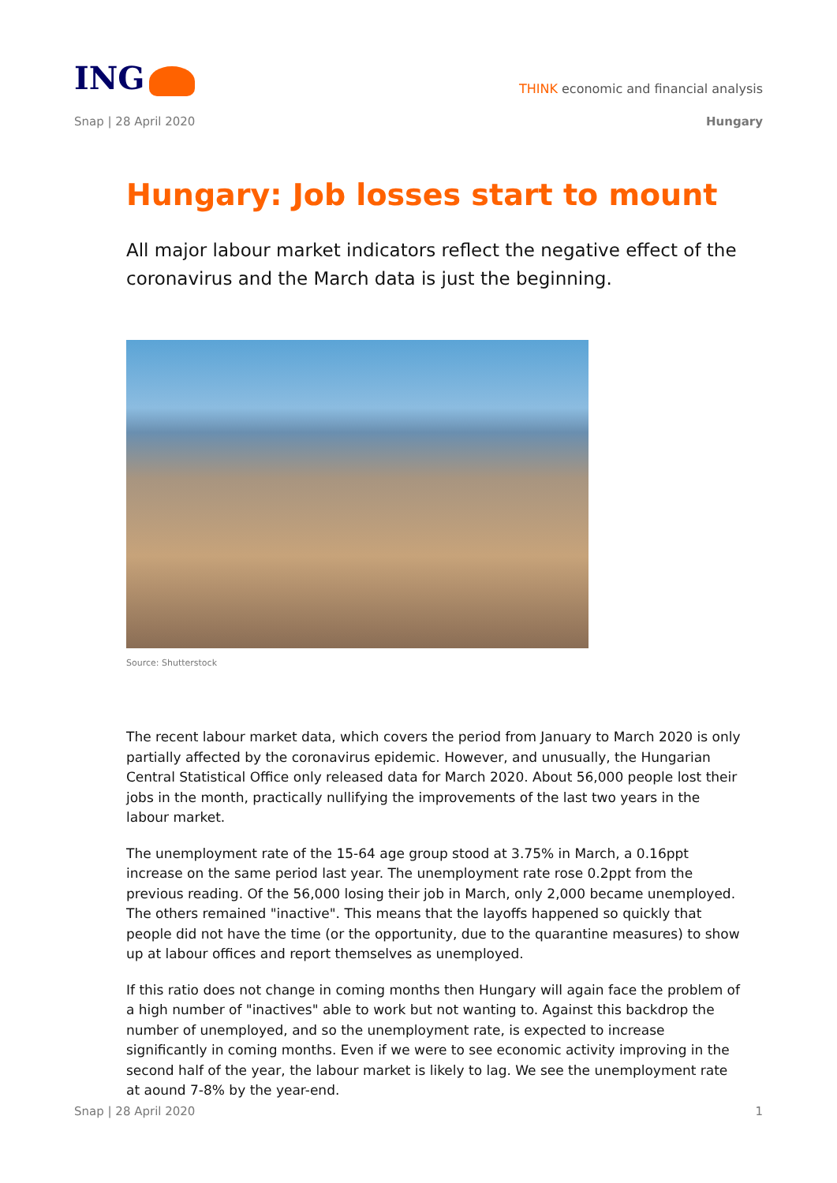ING
THINK economic and financial analysis
Snap | 28 April 2020 Hungary
Hungary: Job losses start to mount
All major labour market indicators reflect the negative effect of the coronavirus and the March data is just the beginning.
Source: Shutterstock
The recent labour market data, which covers the period from January to March 2020 is only partially affected by the coronavirus epidemic. However, and unusually, the Hungarian Central Statistical Office only released data for March 2020. About 56,000 people lost their jobs in the month, practically nullifying the improvements of the last two years in the labour market.
The unemployment rate of the 15-64 age group stood at 3.75% in March, a 0.16ppt increase on the same period last year. The unemployment rate rose 0.2ppt from the previous reading. Of the 56,000 losing their job in March, only 2,000 became unemployed. The others remained "inactive". This means that the layoffs happened so quickly that people did not have the time (or the opportunity, due to the quarantine measures) to show up at labour offices and report themselves as unemployed.
If this ratio does not change in coming months then Hungary will again face the problem of a high number of "inactives" able to work but not wanting to. Against this backdrop the number of unemployed, and so the unemployment rate, is expected to increase significantly in coming months. Even if we were to see economic activity improving in the second half of the year, the labour market is likely to lag. We see the unemployment rate at aound 7-8% by the year-end.
Snap | 28 April 2020 1